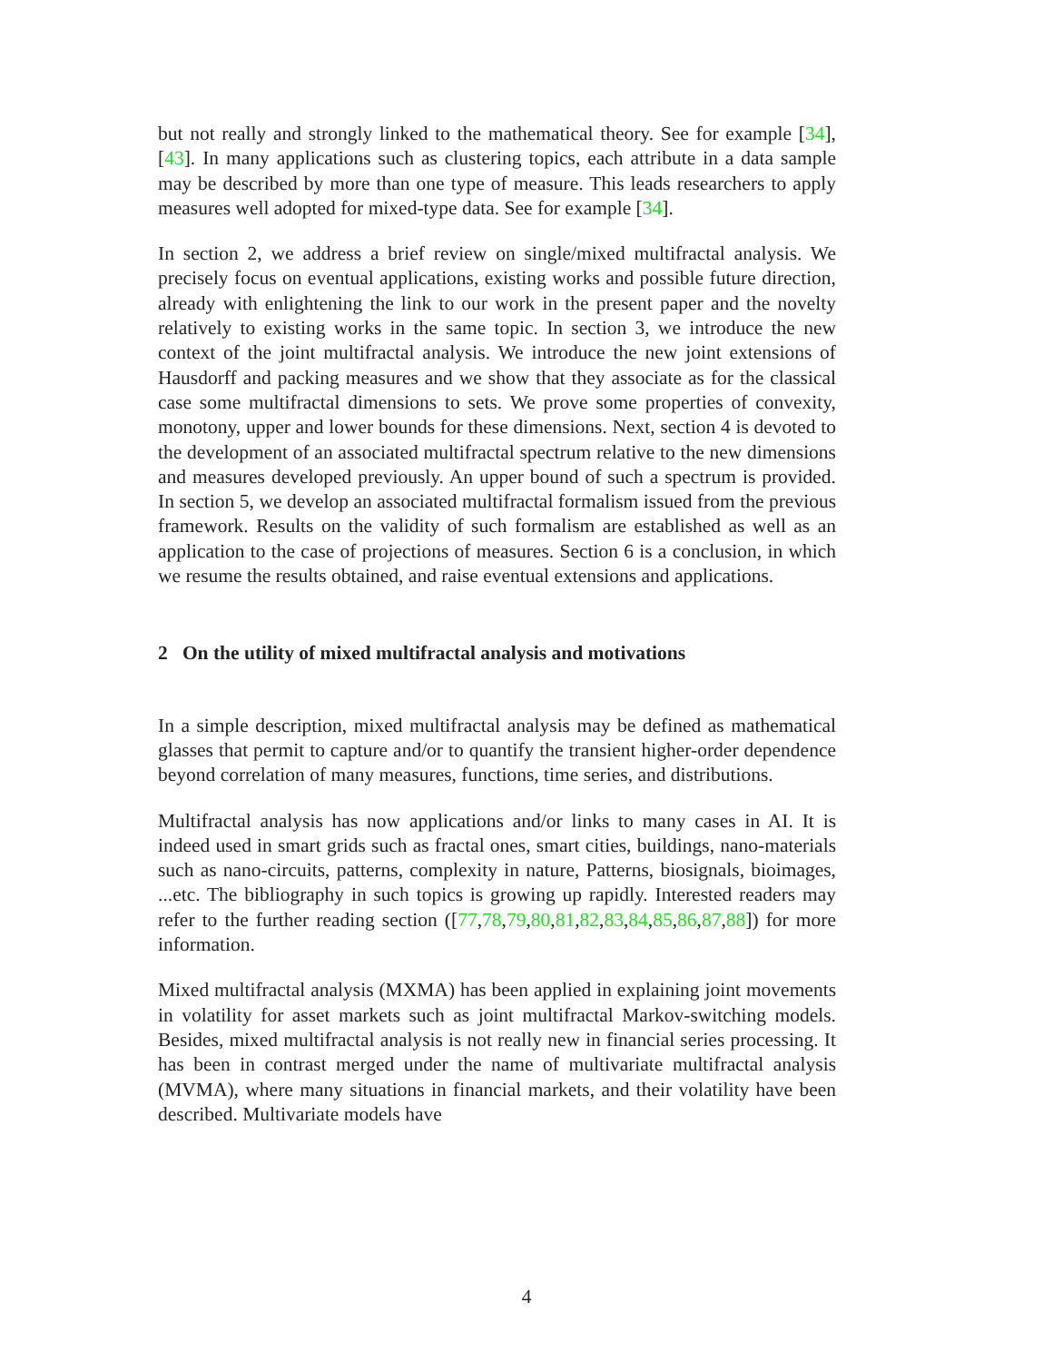but not really and strongly linked to the mathematical theory. See for example [34], [43]. In many applications such as clustering topics, each attribute in a data sample may be described by more than one type of measure. This leads researchers to apply measures well adopted for mixed-type data. See for example [34].
In section 2, we address a brief review on single/mixed multifractal analysis. We precisely focus on eventual applications, existing works and possible future direction, already with enlightening the link to our work in the present paper and the novelty relatively to existing works in the same topic. In section 3, we introduce the new context of the joint multifractal analysis. We introduce the new joint extensions of Hausdorff and packing measures and we show that they associate as for the classical case some multifractal dimensions to sets. We prove some properties of convexity, monotony, upper and lower bounds for these dimensions. Next, section 4 is devoted to the development of an associated multifractal spectrum relative to the new dimensions and measures developed previously. An upper bound of such a spectrum is provided. In section 5, we develop an associated multifractal formalism issued from the previous framework. Results on the validity of such formalism are established as well as an application to the case of projections of measures. Section 6 is a conclusion, in which we resume the results obtained, and raise eventual extensions and applications.
2 On the utility of mixed multifractal analysis and motivations
In a simple description, mixed multifractal analysis may be defined as mathematical glasses that permit to capture and/or to quantify the transient higher-order dependence beyond correlation of many measures, functions, time series, and distributions.
Multifractal analysis has now applications and/or links to many cases in AI. It is indeed used in smart grids such as fractal ones, smart cities, buildings, nano-materials such as nano-circuits, patterns, complexity in nature, Patterns, biosignals, bioimages, ...etc. The bibliography in such topics is growing up rapidly. Interested readers may refer to the further reading section ([77,78,79,80,81,82,83,84,85,86,87,88]) for more information.
Mixed multifractal analysis (MXMA) has been applied in explaining joint movements in volatility for asset markets such as joint multifractal Markov-switching models. Besides, mixed multifractal analysis is not really new in financial series processing. It has been in contrast merged under the name of multivariate multifractal analysis (MVMA), where many situations in financial markets, and their volatility have been described. Multivariate models have
4